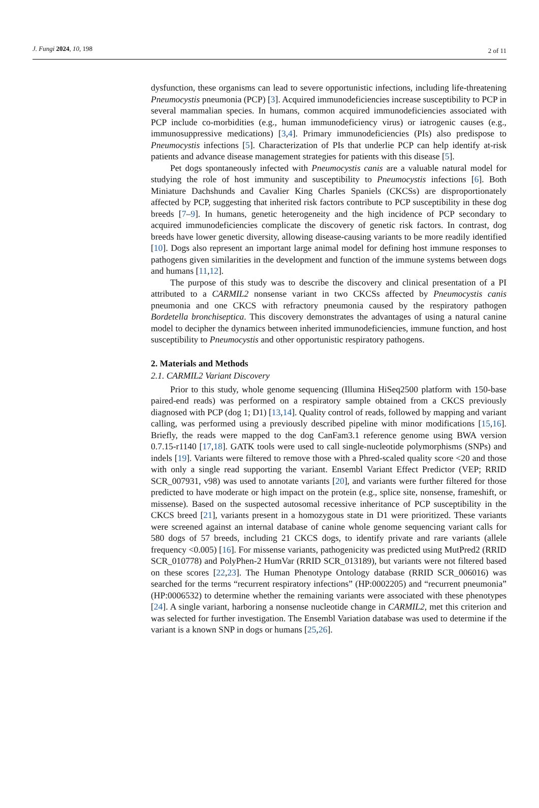J. Fungi 2024, 10, 198
2 of 11
dysfunction, these organisms can lead to severe opportunistic infections, including life-threatening Pneumocystis pneumonia (PCP) [3]. Acquired immunodeficiencies increase susceptibility to PCP in several mammalian species. In humans, common acquired immunodeficiencies associated with PCP include co-morbidities (e.g., human immunodeficiency virus) or iatrogenic causes (e.g., immunosuppressive medications) [3,4]. Primary immunodeficiencies (PIs) also predispose to Pneumocystis infections [5]. Characterization of PIs that underlie PCP can help identify at-risk patients and advance disease management strategies for patients with this disease [5].
Pet dogs spontaneously infected with Pneumocystis canis are a valuable natural model for studying the role of host immunity and susceptibility to Pneumocystis infections [6]. Both Miniature Dachshunds and Cavalier King Charles Spaniels (CKCSs) are disproportionately affected by PCP, suggesting that inherited risk factors contribute to PCP susceptibility in these dog breeds [7–9]. In humans, genetic heterogeneity and the high incidence of PCP secondary to acquired immunodeficiencies complicate the discovery of genetic risk factors. In contrast, dog breeds have lower genetic diversity, allowing disease-causing variants to be more readily identified [10]. Dogs also represent an important large animal model for defining host immune responses to pathogens given similarities in the development and function of the immune systems between dogs and humans [11,12].
The purpose of this study was to describe the discovery and clinical presentation of a PI attributed to a CARMIL2 nonsense variant in two CKCSs affected by Pneumocystis canis pneumonia and one CKCS with refractory pneumonia caused by the respiratory pathogen Bordetella bronchiseptica. This discovery demonstrates the advantages of using a natural canine model to decipher the dynamics between inherited immunodeficiencies, immune function, and host susceptibility to Pneumocystis and other opportunistic respiratory pathogens.
2. Materials and Methods
2.1. CARMIL2 Variant Discovery
Prior to this study, whole genome sequencing (Illumina HiSeq2500 platform with 150-base paired-end reads) was performed on a respiratory sample obtained from a CKCS previously diagnosed with PCP (dog 1; D1) [13,14]. Quality control of reads, followed by mapping and variant calling, was performed using a previously described pipeline with minor modifications [15,16]. Briefly, the reads were mapped to the dog CanFam3.1 reference genome using BWA version 0.7.15-r1140 [17,18]. GATK tools were used to call single-nucleotide polymorphisms (SNPs) and indels [19]. Variants were filtered to remove those with a Phred-scaled quality score <20 and those with only a single read supporting the variant. Ensembl Variant Effect Predictor (VEP; RRID SCR_007931, v98) was used to annotate variants [20], and variants were further filtered for those predicted to have moderate or high impact on the protein (e.g., splice site, nonsense, frameshift, or missense). Based on the suspected autosomal recessive inheritance of PCP susceptibility in the CKCS breed [21], variants present in a homozygous state in D1 were prioritized. These variants were screened against an internal database of canine whole genome sequencing variant calls for 580 dogs of 57 breeds, including 21 CKCS dogs, to identify private and rare variants (allele frequency <0.005) [16]. For missense variants, pathogenicity was predicted using MutPred2 (RRID SCR_010778) and PolyPhen-2 HumVar (RRID SCR_013189), but variants were not filtered based on these scores [22,23]. The Human Phenotype Ontology database (RRID SCR_006016) was searched for the terms “recurrent respiratory infections” (HP:0002205) and “recurrent pneumonia” (HP:0006532) to determine whether the remaining variants were associated with these phenotypes [24]. A single variant, harboring a nonsense nucleotide change in CARMIL2, met this criterion and was selected for further investigation. The Ensembl Variation database was used to determine if the variant is a known SNP in dogs or humans [25,26].